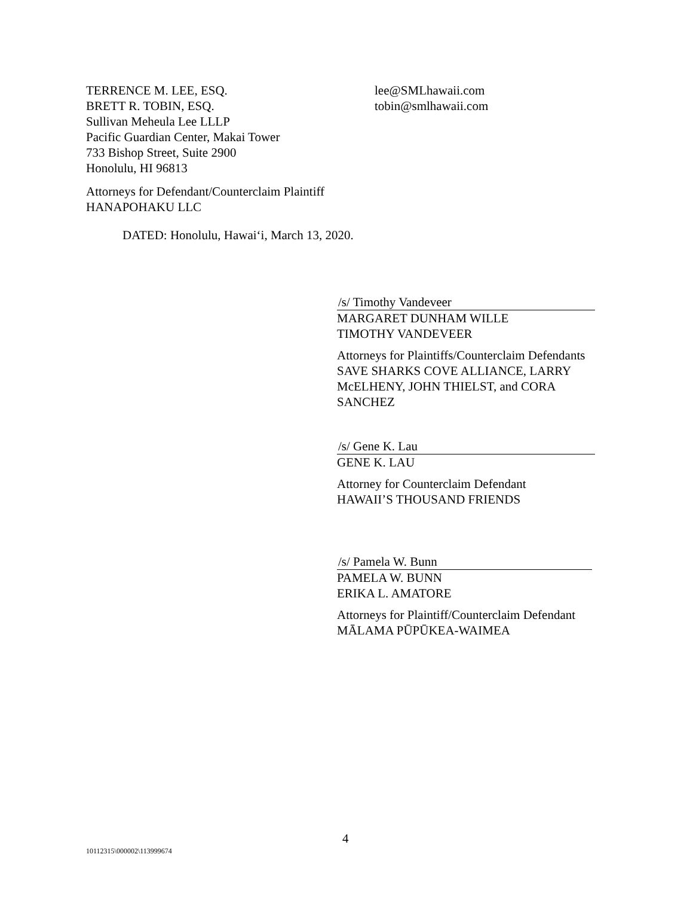TERRENCE M. LEE, ESQ.
BRETT R. TOBIN, ESQ.
Sullivan Meheula Lee LLLP
Pacific Guardian Center, Makai Tower
733 Bishop Street, Suite 2900
Honolulu, HI 96813
lee@SMLhawaii.com
tobin@smlhawaii.com
Attorneys for Defendant/Counterclaim Plaintiff
HANAPOHAKU LLC
DATED: Honolulu, Hawaiʻi, March 13, 2020.
/s/ Timothy Vandeveer
MARGARET DUNHAM WILLE
TIMOTHY VANDEVEER
Attorneys for Plaintiffs/Counterclaim Defendants
SAVE SHARKS COVE ALLIANCE, LARRY
McELHENY, JOHN THIELST, and CORA
SANCHEZ
/s/ Gene K. Lau
GENE K. LAU
Attorney for Counterclaim Defendant
HAWAII’S THOUSAND FRIENDS
/s/ Pamela W. Bunn
PAMELA W. BUNN
ERIKA L. AMATORE
Attorneys for Plaintiff/Counterclaim Defendant
MĀLAMA PŪPŪKEA-WAIMEA
4
10112315\000002\113999674